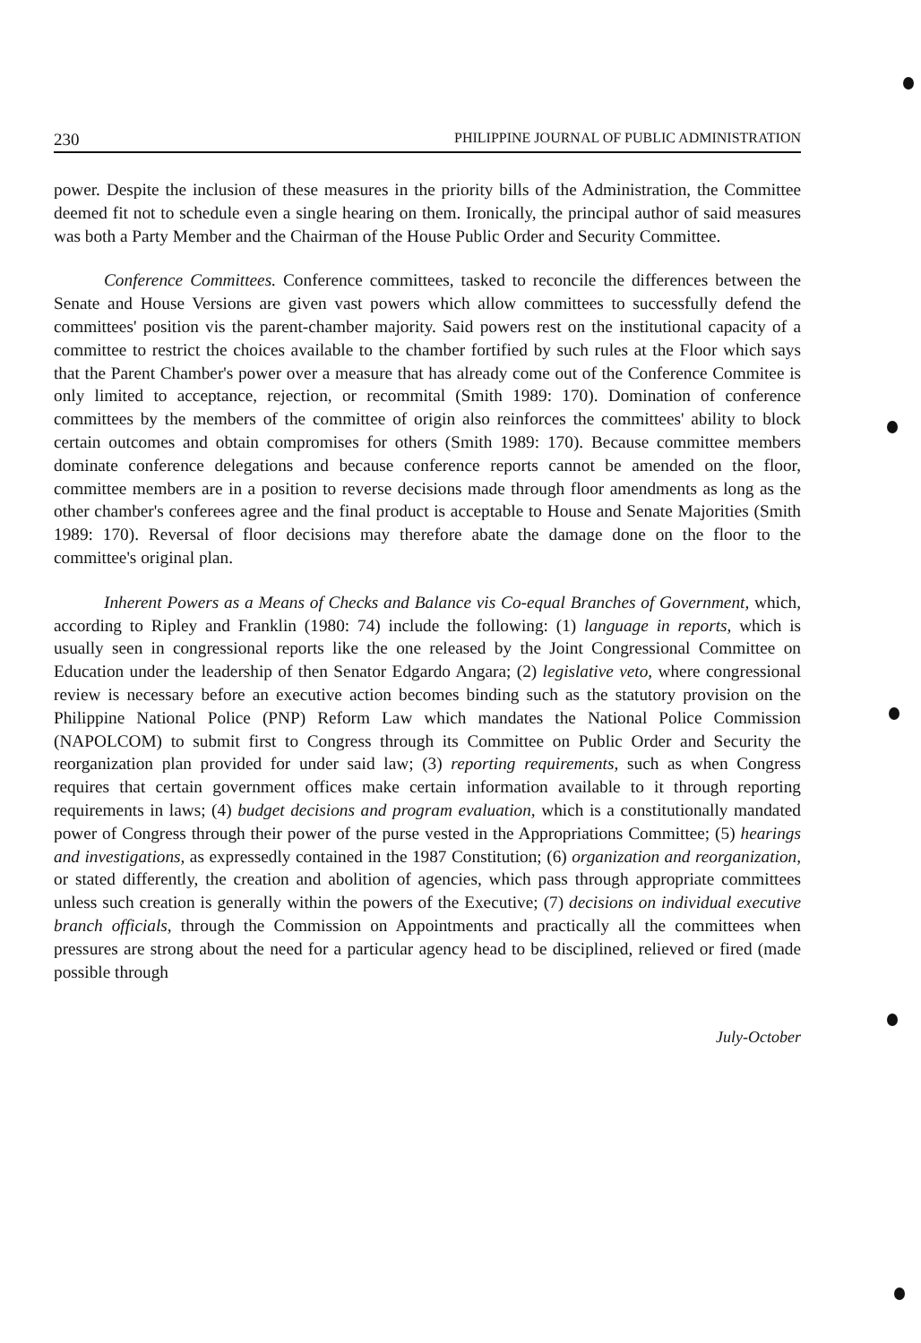230 PHILIPPINE JOURNAL OF PUBLIC ADMINISTRATION
power. Despite the inclusion of these measures in the priority bills of the Administration, the Committee deemed fit not to schedule even a single hearing on them. Ironically, the principal author of said measures was both a Party Member and the Chairman of the House Public Order and Security Committee.
Conference Committees. Conference committees, tasked to reconcile the differences between the Senate and House Versions are given vast powers which allow committees to successfully defend the committees' position vis the parent-chamber majority. Said powers rest on the institutional capacity of a committee to restrict the choices available to the chamber fortified by such rules at the Floor which says that the Parent Chamber's power over a measure that has already come out of the Conference Commitee is only limited to acceptance, rejection, or recommital (Smith 1989: 170). Domination of conference committees by the members of the committee of origin also reinforces the committees' ability to block certain outcomes and obtain compromises for others (Smith 1989: 170). Because committee members dominate conference delegations and because conference reports cannot be amended on the floor, committee members are in a position to reverse decisions made through floor amendments as long as the other chamber's conferees agree and the final product is acceptable to House and Senate Majorities (Smith 1989: 170). Reversal of floor decisions may therefore abate the damage done on the floor to the committee's original plan.
Inherent Powers as a Means of Checks and Balance vis Co-equal Branches of Government, which, according to Ripley and Franklin (1980: 74) include the following: (1) language in reports, which is usually seen in congressional reports like the one released by the Joint Congressional Committee on Education under the leadership of then Senator Edgardo Angara; (2) legislative veto, where congressional review is necessary before an executive action becomes binding such as the statutory provision on the Philippine National Police (PNP) Reform Law which mandates the National Police Commission (NAPOLCOM) to submit first to Congress through its Committee on Public Order and Security the reorganization plan provided for under said law; (3) reporting requirements, such as when Congress requires that certain government offices make certain information available to it through reporting requirements in laws; (4) budget decisions and program evaluation, which is a constitutionally mandated power of Congress through their power of the purse vested in the Appropriations Committee; (5) hearings and investigations, as expressedly contained in the 1987 Constitution; (6) organization and reorganization, or stated differently, the creation and abolition of agencies, which pass through appropriate committees unless such creation is generally within the powers of the Executive; (7) decisions on individual executive branch officials, through the Commission on Appointments and practically all the committees when pressures are strong about the need for a particular agency head to be disciplined, relieved or fired (made possible through
July-October